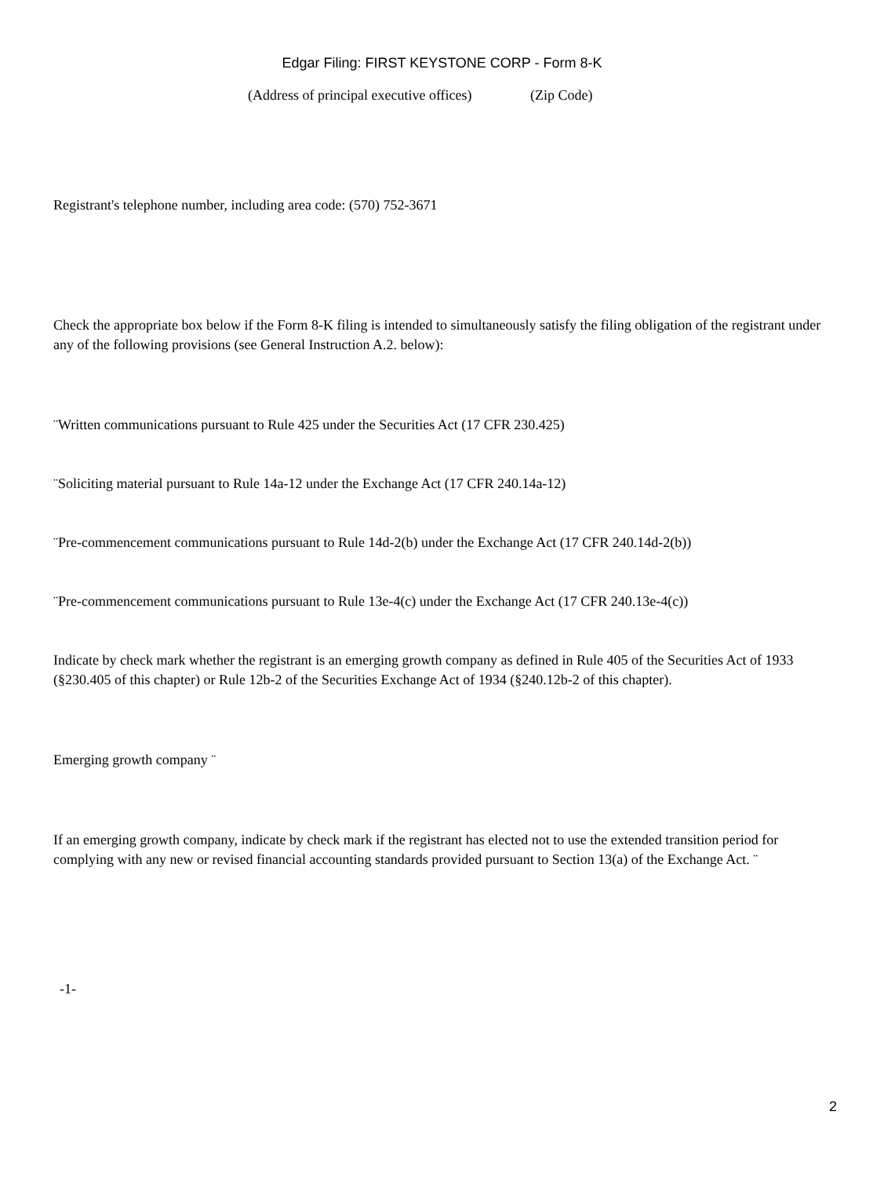Edgar Filing: FIRST KEYSTONE CORP - Form 8-K
(Address of principal executive offices) (Zip Code)
Registrant's telephone number, including area code: (570) 752-3671
Check the appropriate box below if the Form 8-K filing is intended to simultaneously satisfy the filing obligation of the registrant under any of the following provisions (see General Instruction A.2. below):
¨Written communications pursuant to Rule 425 under the Securities Act (17 CFR 230.425)
¨Soliciting material pursuant to Rule 14a-12 under the Exchange Act (17 CFR 240.14a-12)
¨Pre-commencement communications pursuant to Rule 14d-2(b) under the Exchange Act (17 CFR 240.14d-2(b))
¨Pre-commencement communications pursuant to Rule 13e-4(c) under the Exchange Act (17 CFR 240.13e-4(c))
Indicate by check mark whether the registrant is an emerging growth company as defined in Rule 405 of the Securities Act of 1933 (§230.405 of this chapter) or Rule 12b-2 of the Securities Exchange Act of 1934 (§240.12b-2 of this chapter).
Emerging growth company ¨
If an emerging growth company, indicate by check mark if the registrant has elected not to use the extended transition period for complying with any new or revised financial accounting standards provided pursuant to Section 13(a) of the Exchange Act. ¨
-1-
2